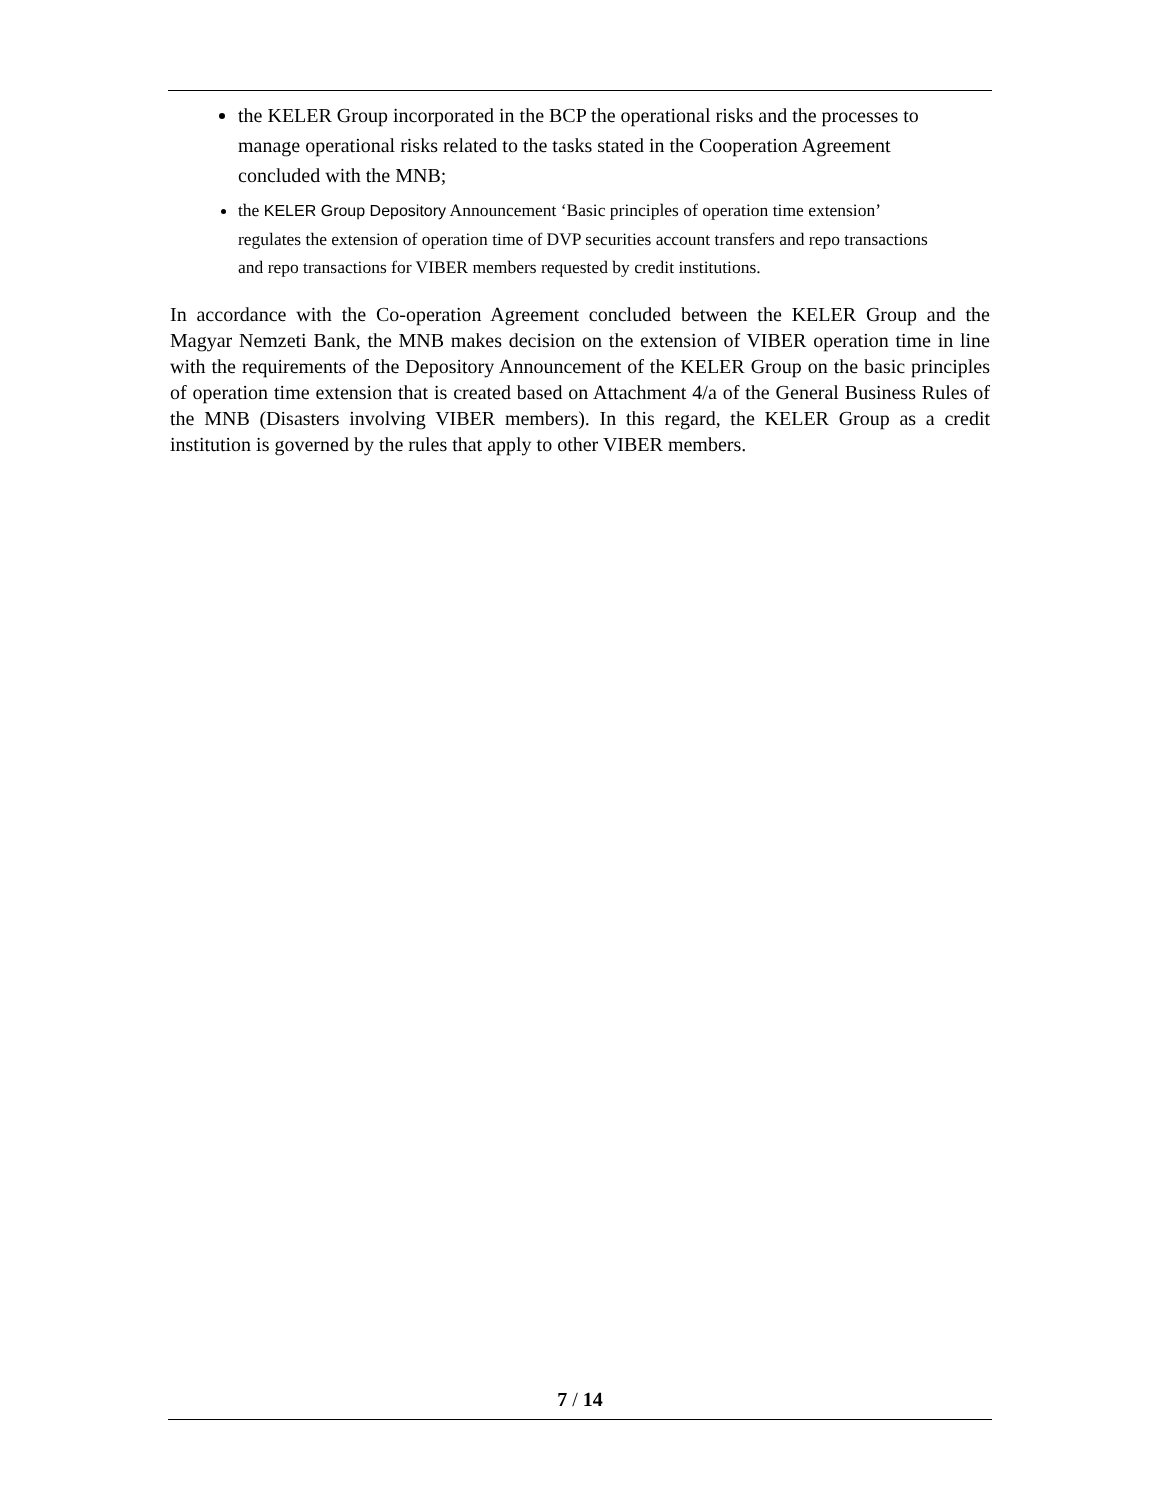the KELER Group incorporated in the BCP the operational risks and the processes to manage operational risks related to the tasks stated in the Cooperation Agreement concluded with the MNB;
the KELER Group Depository Announcement ‘Basic principles of operation time extension’ regulates the extension of operation time of DVP securities account transfers and repo transactions and repo transactions for VIBER members requested by credit institutions.
In accordance with the Co-operation Agreement concluded between the KELER Group and the Magyar Nemzeti Bank, the MNB makes decision on the extension of VIBER operation time in line with the requirements of the Depository Announcement of the KELER Group on the basic principles of operation time extension that is created based on Attachment 4/a of the General Business Rules of the MNB (Disasters involving VIBER members). In this regard, the KELER Group as a credit institution is governed by the rules that apply to other VIBER members.
7 / 14